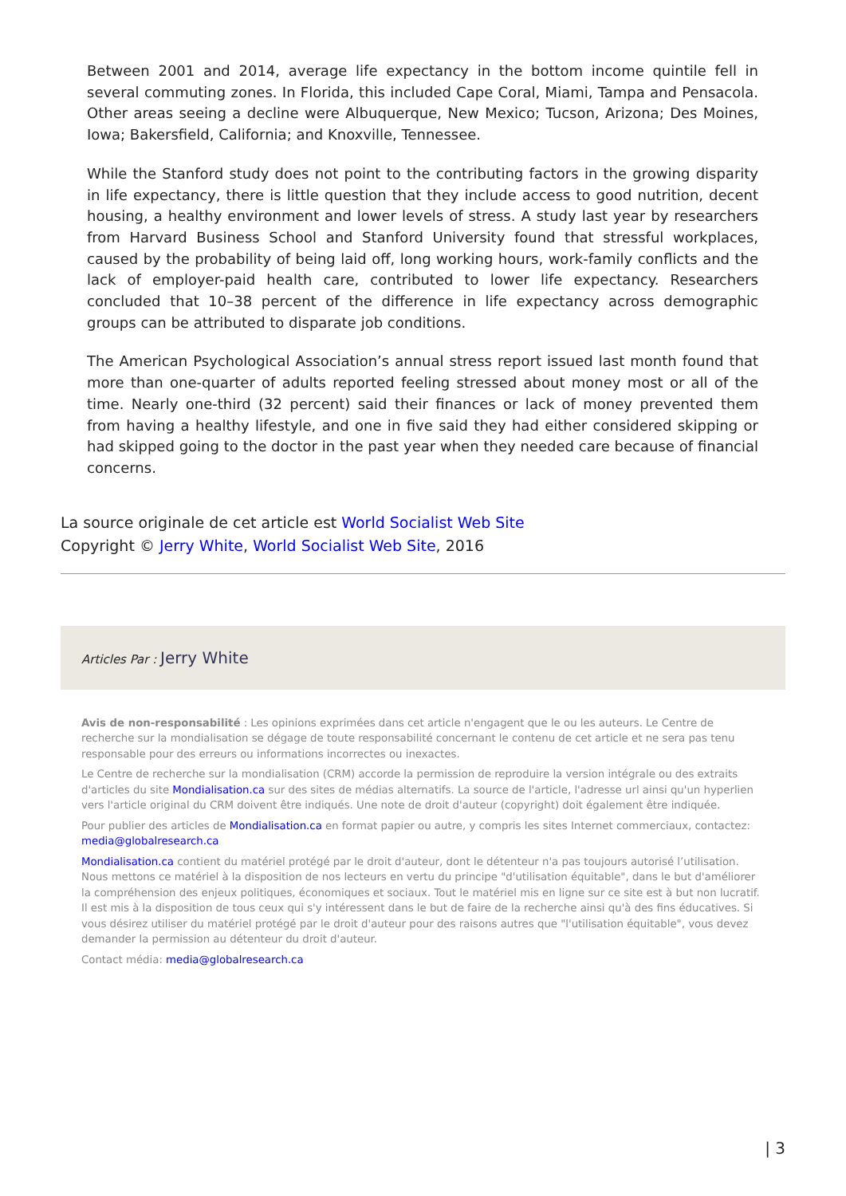Between 2001 and 2014, average life expectancy in the bottom income quintile fell in several commuting zones. In Florida, this included Cape Coral, Miami, Tampa and Pensacola. Other areas seeing a decline were Albuquerque, New Mexico; Tucson, Arizona; Des Moines, Iowa; Bakersfield, California; and Knoxville, Tennessee.
While the Stanford study does not point to the contributing factors in the growing disparity in life expectancy, there is little question that they include access to good nutrition, decent housing, a healthy environment and lower levels of stress. A study last year by researchers from Harvard Business School and Stanford University found that stressful workplaces, caused by the probability of being laid off, long working hours, work-family conflicts and the lack of employer-paid health care, contributed to lower life expectancy. Researchers concluded that 10–38 percent of the difference in life expectancy across demographic groups can be attributed to disparate job conditions.
The American Psychological Association’s annual stress report issued last month found that more than one-quarter of adults reported feeling stressed about money most or all of the time. Nearly one-third (32 percent) said their finances or lack of money prevented them from having a healthy lifestyle, and one in five said they had either considered skipping or had skipped going to the doctor in the past year when they needed care because of financial concerns.
La source originale de cet article est World Socialist Web Site
Copyright © Jerry White, World Socialist Web Site, 2016
Articles Par : Jerry White
Avis de non-responsabilité : Les opinions exprimées dans cet article n'engagent que le ou les auteurs. Le Centre de recherche sur la mondialisation se dégage de toute responsabilité concernant le contenu de cet article et ne sera pas tenu responsable pour des erreurs ou informations incorrectes ou inexactes.
Le Centre de recherche sur la mondialisation (CRM) accorde la permission de reproduire la version intégrale ou des extraits d'articles du site Mondialisation.ca sur des sites de médias alternatifs. La source de l'article, l'adresse url ainsi qu'un hyperlien vers l'article original du CRM doivent être indiqués. Une note de droit d'auteur (copyright) doit également être indiquée.
Pour publier des articles de Mondialisation.ca en format papier ou autre, y compris les sites Internet commerciaux, contactez: media@globalresearch.ca
Mondialisation.ca contient du matériel protégé par le droit d'auteur, dont le détenteur n'a pas toujours autorisé l’utilisation. Nous mettons ce matériel à la disposition de nos lecteurs en vertu du principe "d'utilisation équitable", dans le but d'améliorer la compréhension des enjeux politiques, économiques et sociaux. Tout le matériel mis en ligne sur ce site est à but non lucratif. Il est mis à la disposition de tous ceux qui s'y intéressent dans le but de faire de la recherche ainsi qu'à des fins éducatives. Si vous désirez utiliser du matériel protégé par le droit d'auteur pour des raisons autres que "l'utilisation équitable", vous devez demander la permission au détenteur du droit d'auteur.
Contact média: media@globalresearch.ca
| 3